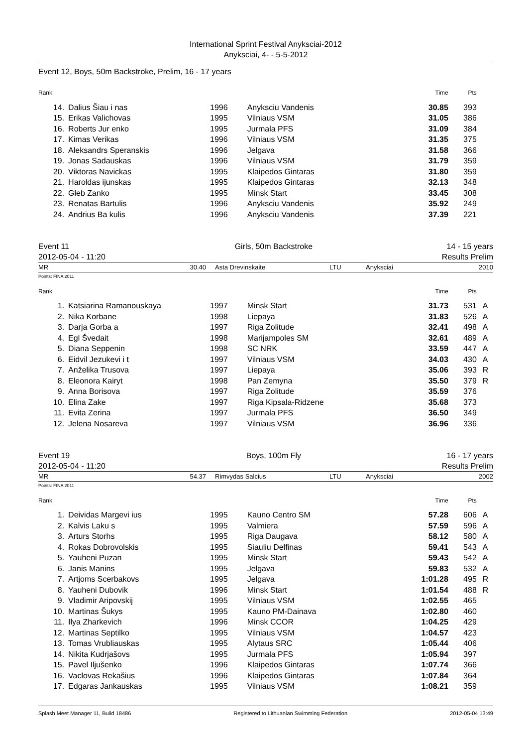International Sprint Festival Anyksciai-2012
Anyksciai, 4- - 5-5-2012
Event 12, Boys, 50m Backstroke, Prelim, 16 - 17 years
| Rank | | | | Time | Pts | |
| --- | --- | --- | --- | --- | --- | --- |
| 14. | Dalius Šiau i nas | 1996 | Anyksciu Vandenis | 30.85 | 393 | |
| 15. | Erikas Valichovas | 1995 | Vilniaus VSM | 31.05 | 386 | |
| 16. | Roberts Jur enko | 1995 | Jurmala PFS | 31.09 | 384 | |
| 17. | Kimas Verikas | 1996 | Vilniaus VSM | 31.35 | 375 | |
| 18. | Aleksandrs Speranskis | 1996 | Jelgava | 31.58 | 366 | |
| 19. | Jonas Sadauskas | 1996 | Vilniaus VSM | 31.79 | 359 | |
| 20. | Viktoras Navickas | 1995 | Klaipedos Gintaras | 31.80 | 359 | |
| 21. | Haroldas ijunskas | 1995 | Klaipedos Gintaras | 32.13 | 348 | |
| 22. | Gleb Zanko | 1995 | Minsk Start | 33.45 | 308 | |
| 23. | Renatas Bartulis | 1996 | Anyksciu Vandenis | 35.92 | 249 | |
| 24. | Andrius Ba kulis | 1996 | Anyksciu Vandenis | 37.39 | 221 | |
Event 11
2012-05-04 - 11:20 Girls, 50m Backstroke
14 - 15 years
Results Prelim
MR 30.40 Asta Drevinskaite LTU Anyksciai 2010
Points: FINA 2011
| Rank | | | | Time | Pts | |
| --- | --- | --- | --- | --- | --- | --- |
| 1. | Katsiarina Ramanouskaya | 1997 | Minsk Start | 31.73 | 531 | A |
| 2. | Nika Korbane | 1998 | Liepaya | 31.83 | 526 | A |
| 3. | Darja Gorba a | 1997 | Riga Zolitude | 32.41 | 498 | A |
| 4. | Egl Švedait | 1998 | Marijampoles SM | 32.61 | 489 | A |
| 5. | Diana Seppenin | 1998 | SC NRK | 33.59 | 447 | A |
| 6. | Eidvil Jezukevi i t | 1997 | Vilniaus VSM | 34.03 | 430 | A |
| 7. | Anželika Trusova | 1997 | Liepaya | 35.06 | 393 | R |
| 8. | Eleonora Kairyt | 1998 | Pan Zemyna | 35.50 | 379 | R |
| 9. | Anna Borisova | 1997 | Riga Zolitude | 35.59 | 376 | |
| 10. | Elina Zake | 1997 | Riga Kipsala-Ridzene | 35.68 | 373 | |
| 11. | Evita Zerina | 1997 | Jurmala PFS | 36.50 | 349 | |
| 12. | Jelena Nosareva | 1997 | Vilniaus VSM | 36.96 | 336 | |
Event 19
2012-05-04 - 11:20 Boys, 100m Fly
16 - 17 years
Results Prelim
MR 54.37 Rimvydas Salcius LTU Anyksciai 2002
Points: FINA 2011
| Rank | | | | Time | Pts | |
| --- | --- | --- | --- | --- | --- | --- |
| 1. | Deividas Margevi ius | 1995 | Kauno Centro SM | 57.28 | 606 | A |
| 2. | Kalvis Laku s | 1995 | Valmiera | 57.59 | 596 | A |
| 3. | Arturs Storhs | 1995 | Riga Daugava | 58.12 | 580 | A |
| 4. | Rokas Dobrovolskis | 1995 | Siauliu Delfinas | 59.41 | 543 | A |
| 5. | Yauheni Puzan | 1995 | Minsk Start | 59.43 | 542 | A |
| 6. | Janis Manins | 1995 | Jelgava | 59.83 | 532 | A |
| 7. | Artjoms Scerbakovs | 1995 | Jelgava | 1:01.28 | 495 | R |
| 8. | Yauheni Dubovik | 1996 | Minsk Start | 1:01.54 | 488 | R |
| 9. | Vladimir Aripovskij | 1995 | Vilniaus VSM | 1:02.55 | 465 | |
| 10. | Martinas Šukys | 1995 | Kauno PM-Dainava | 1:02.80 | 460 | |
| 11. | Ilya Zharkevich | 1996 | Minsk CCOR | 1:04.25 | 429 | |
| 12. | Martinas Septilko | 1995 | Vilniaus VSM | 1:04.57 | 423 | |
| 13. | Tomas Vrubliauskas | 1995 | Alytaus SRC | 1:05.44 | 406 | |
| 14. | Nikita Kudrjašovs | 1995 | Jurmala PFS | 1:05.94 | 397 | |
| 15. | Pavel Iljušenko | 1996 | Klaipedos Gintaras | 1:07.74 | 366 | |
| 16. | Vaclovas Rekašius | 1996 | Klaipedos Gintaras | 1:07.84 | 364 | |
| 17. | Edgaras Jankauskas | 1995 | Vilniaus VSM | 1:08.21 | 359 | |
Splash Meet Manager 11, Build 18486 Registered to Lithuanian Swimming Federation 2012-05-04 13:49